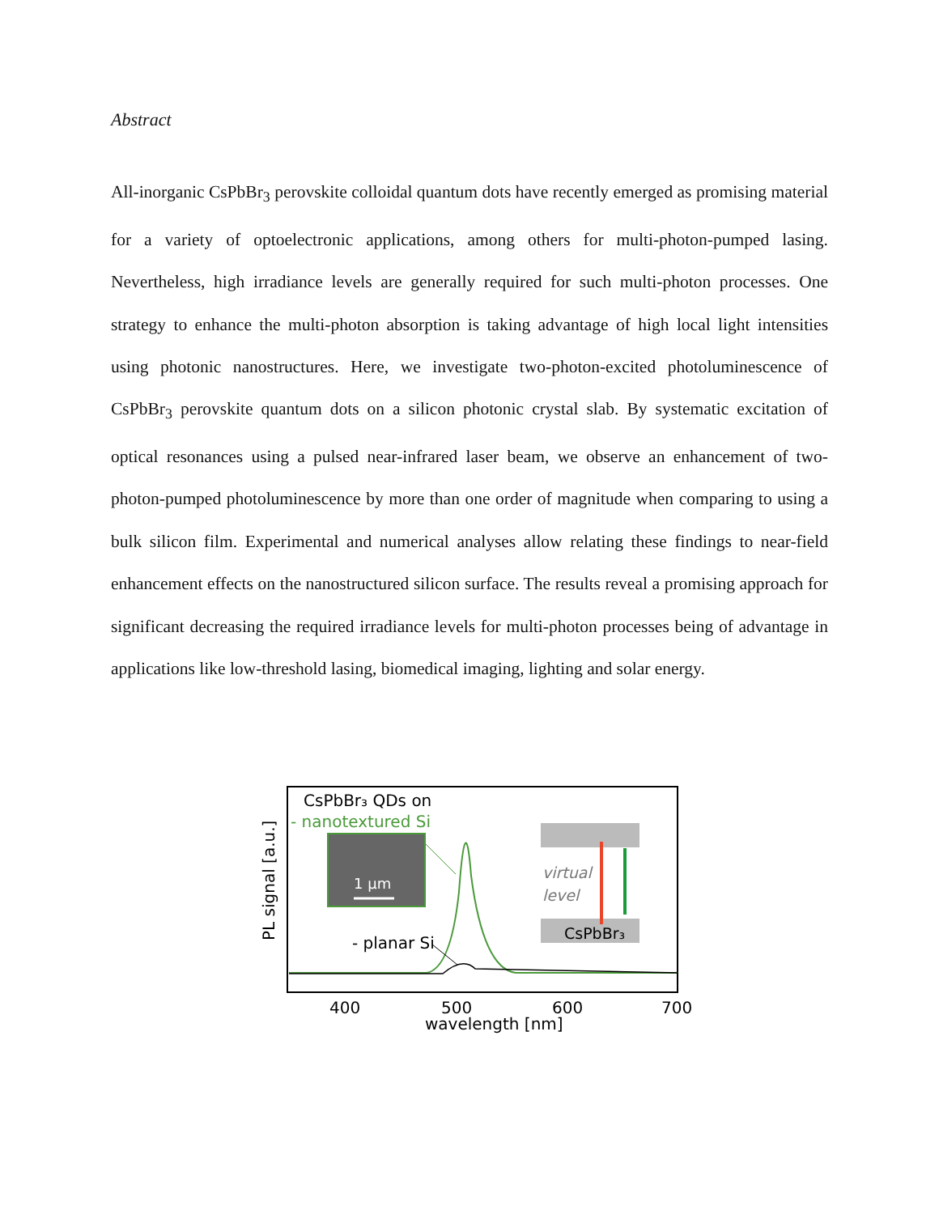Abstract
All-inorganic CsPbBr<sub>3</sub> perovskite colloidal quantum dots have recently emerged as promising material for a variety of optoelectronic applications, among others for multi-photon-pumped lasing. Nevertheless, high irradiance levels are generally required for such multi-photon processes. One strategy to enhance the multi-photon absorption is taking advantage of high local light intensities using photonic nanostructures. Here, we investigate two-photon-excited photoluminescence of CsPbBr<sub>3</sub> perovskite quantum dots on a silicon photonic crystal slab. By systematic excitation of optical resonances using a pulsed near-infrared laser beam, we observe an enhancement of two-photon-pumped photoluminescence by more than one order of magnitude when comparing to using a bulk silicon film. Experimental and numerical analyses allow relating these findings to near-field enhancement effects on the nanostructured silicon surface. The results reveal a promising approach for significant decreasing the required irradiance levels for multi-photon processes being of advantage in applications like low-threshold lasing, biomedical imaging, lighting and solar energy.
CsPbBr₃ QDs on
- nanotextured Si
1 µm
- planar Si
virtual
level
CsPbBr₃
400
500
600
700
wavelength [nm]
PL signal [a.u.]